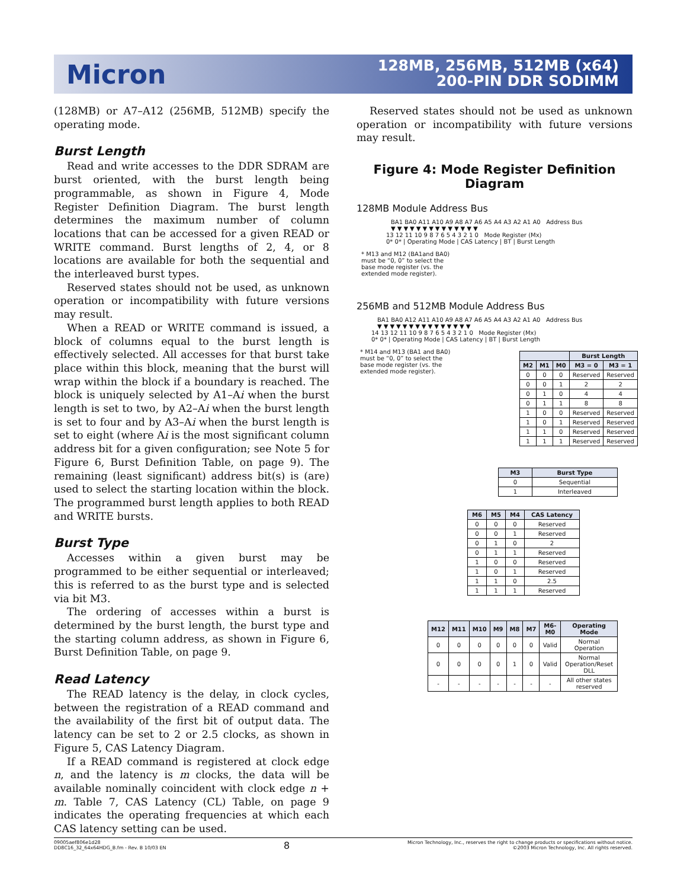Micron
128MB, 256MB, 512MB (x64)
200-PIN DDR SODIMM
(128MB) or A7–A12 (256MB, 512MB) specify the operating mode.
Burst Length
Read and write accesses to the DDR SDRAM are burst oriented, with the burst length being programmable, as shown in Figure 4, Mode Register Definition Diagram. The burst length determines the maximum number of column locations that can be accessed for a given READ or WRITE command. Burst lengths of 2, 4, or 8 locations are available for both the sequential and the interleaved burst types.
Reserved states should not be used, as unknown operation or incompatibility with future versions may result.
When a READ or WRITE command is issued, a block of columns equal to the burst length is effectively selected. All accesses for that burst take place within this block, meaning that the burst will wrap within the block if a boundary is reached. The block is uniquely selected by A1–Ai when the burst length is set to two, by A2–Ai when the burst length is set to four and by A3–Ai when the burst length is set to eight (where Ai is the most significant column address bit for a given configuration; see Note 5 for Figure 6, Burst Definition Table, on page 9). The remaining (least significant) address bit(s) is (are) used to select the starting location within the block. The programmed burst length applies to both READ and WRITE bursts.
Burst Type
Accesses within a given burst may be programmed to be either sequential or interleaved; this is referred to as the burst type and is selected via bit M3.
The ordering of accesses within a burst is determined by the burst length, the burst type and the starting column address, as shown in Figure 6, Burst Definition Table, on page 9.
Read Latency
The READ latency is the delay, in clock cycles, between the registration of a READ command and the availability of the first bit of output data. The latency can be set to 2 or 2.5 clocks, as shown in Figure 5, CAS Latency Diagram.
If a READ command is registered at clock edge n, and the latency is m clocks, the data will be available nominally coincident with clock edge n + m. Table 7, CAS Latency (CL) Table, on page 9 indicates the operating frequencies at which each CAS latency setting can be used.
Reserved states should not be used as unknown operation or incompatibility with future versions may result.
Figure 4: Mode Register Definition Diagram
128MB Module Address Bus
BA1 BA0 A11 A10 A9 A8 A7 A6 A5 A4 A3 A2 A1 A0 Address Bus
▼▼▼▼▼▼▼▼▼▼▼▼▼▼
13 12 11 10 9 8 7 6 5 4 3 2 1 0 Mode Register (Mx)
0* 0* | Operating Mode | CAS Latency | BT | Burst Length
* M13 and M12 (BA1and BA0)
must be “0, 0” to select the
base mode register (vs. the
extended mode register).
256MB and 512MB Module Address Bus
BA1 BA0 A12 A11 A10 A9 A8 A7 A6 A5 A4 A3 A2 A1 A0 Address Bus
▼▼▼▼▼▼▼▼▼▼▼▼▼▼▼
14 13 12 11 10 9 8 7 6 5 4 3 2 1 0 Mode Register (Mx)
0* 0* | Operating Mode | CAS Latency | BT | Burst Length
* M14 and M13 (BA1 and BA0)
must be “0, 0” to select the
base mode register (vs. the
extended mode register).
| | | | Burst Length | |
| --- | --- | --- | --- | --- |
| M2 | M1 | M0 | M3 = 0 | M3 = 1 |
| 0 | 0 | 0 | Reserved | Reserved |
| 0 | 0 | 1 | 2 | 2 |
| 0 | 1 | 0 | 4 | 4 |
| 0 | 1 | 1 | 8 | 8 |
| 1 | 0 | 0 | Reserved | Reserved |
| 1 | 0 | 1 | Reserved | Reserved |
| 1 | 1 | 0 | Reserved | Reserved |
| 1 | 1 | 1 | Reserved | Reserved |
| M3 | Burst Type |
| --- | --- |
| 0 | Sequential |
| 1 | Interleaved |
| M6 | M5 | M4 | CAS Latency |
| --- | --- | --- | --- |
| 0 | 0 | 0 | Reserved |
| 0 | 0 | 1 | Reserved |
| 0 | 1 | 0 | 2 |
| 0 | 1 | 1 | Reserved |
| 1 | 0 | 0 | Reserved |
| 1 | 0 | 1 | Reserved |
| 1 | 1 | 0 | 2.5 |
| 1 | 1 | 1 | Reserved |
| M12 | M11 | M10 | M9 | M8 | M7 | M6-M0 | Operating Mode |
| --- | --- | --- | --- | --- | --- | --- | --- |
| 0 | 0 | 0 | 0 | 0 | 0 | Valid | Normal Operation |
| 0 | 0 | 0 | 0 | 1 | 0 | Valid | Normal Operation/Reset DLL |
| - | - | - | - | - | - | - | All other states reserved |
09005aef806e1d28
DD8C16_32_64x64HDG_B.fm - Rev. B 10/03 EN
8
Micron Technology, Inc., reserves the right to change products or specifications without notice.
©2003 Micron Technology, Inc. All rights reserved.